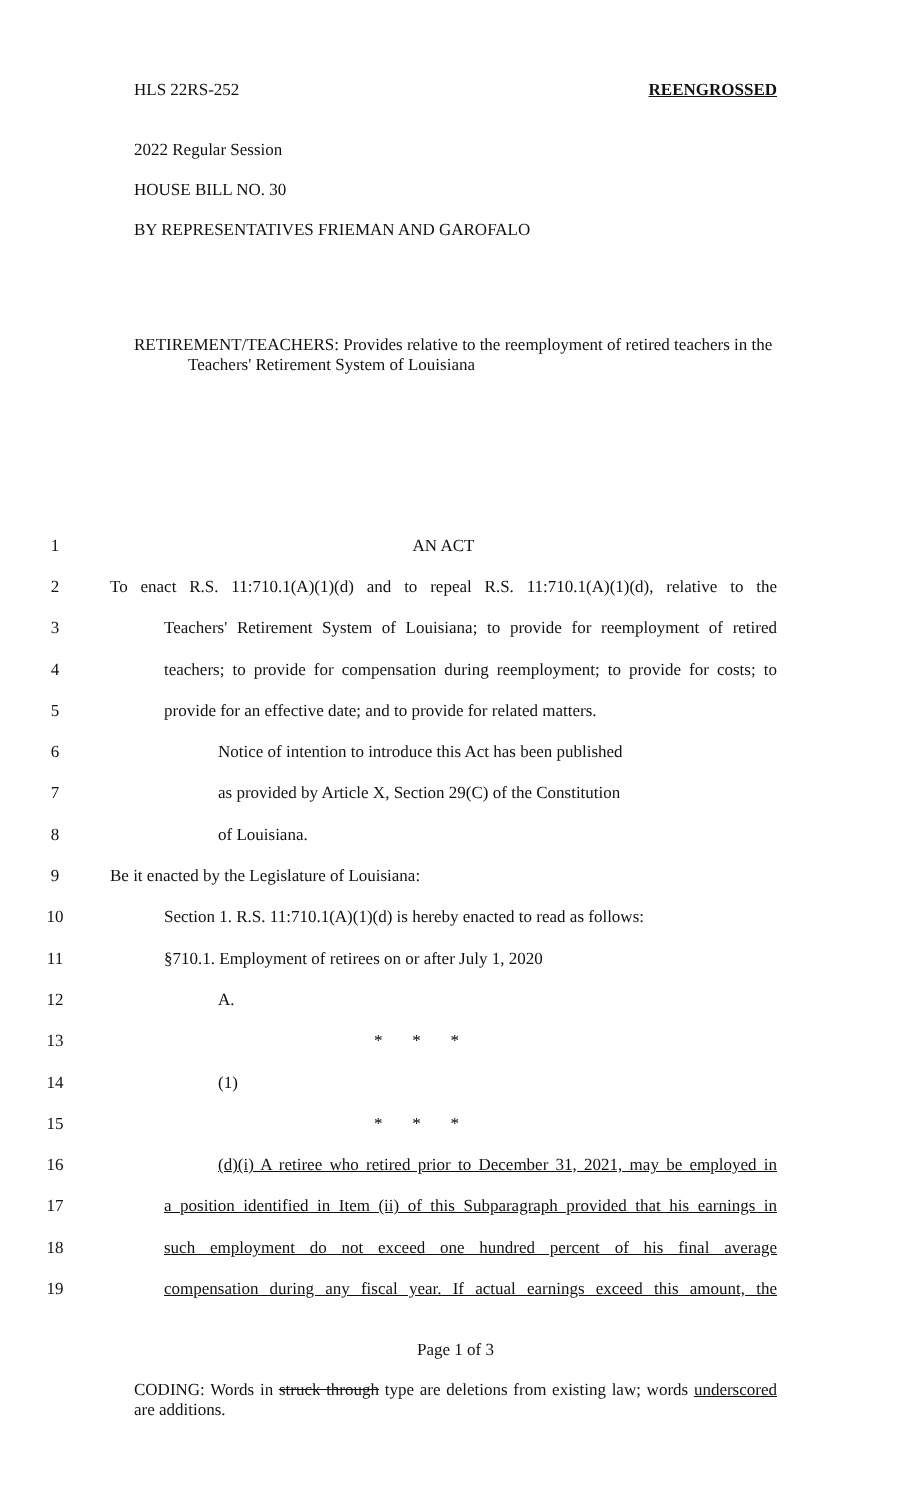HLS 22RS-252 REENGROSSED
2022 Regular Session
HOUSE BILL NO. 30
BY REPRESENTATIVES FRIEMAN AND GAROFALO
RETIREMENT/TEACHERS: Provides relative to the reemployment of retired teachers in the Teachers' Retirement System of Louisiana
1 AN ACT
2 To enact R.S. 11:710.1(A)(1)(d) and to repeal R.S. 11:710.1(A)(1)(d), relative to the
3 Teachers' Retirement System of Louisiana; to provide for reemployment of retired
4 teachers; to provide for compensation during reemployment; to provide for costs; to
5 provide for an effective date; and to provide for related matters.
6 Notice of intention to introduce this Act has been published
7 as provided by Article X, Section 29(C) of the Constitution
8 of Louisiana.
9 Be it enacted by the Legislature of Louisiana:
10 Section 1. R.S. 11:710.1(A)(1)(d) is hereby enacted to read as follows:
11 §710.1. Employment of retirees on or after July 1, 2020
12 A.
13 * * *
14 (1)
15 * * *
16 (d)(i) A retiree who retired prior to December 31, 2021, may be employed in
17 a position identified in Item (ii) of this Subparagraph provided that his earnings in
18 such employment do not exceed one hundred percent of his final average
19 compensation during any fiscal year. If actual earnings exceed this amount, the
Page 1 of 3
CODING: Words in struck through type are deletions from existing law; words underscored are additions.